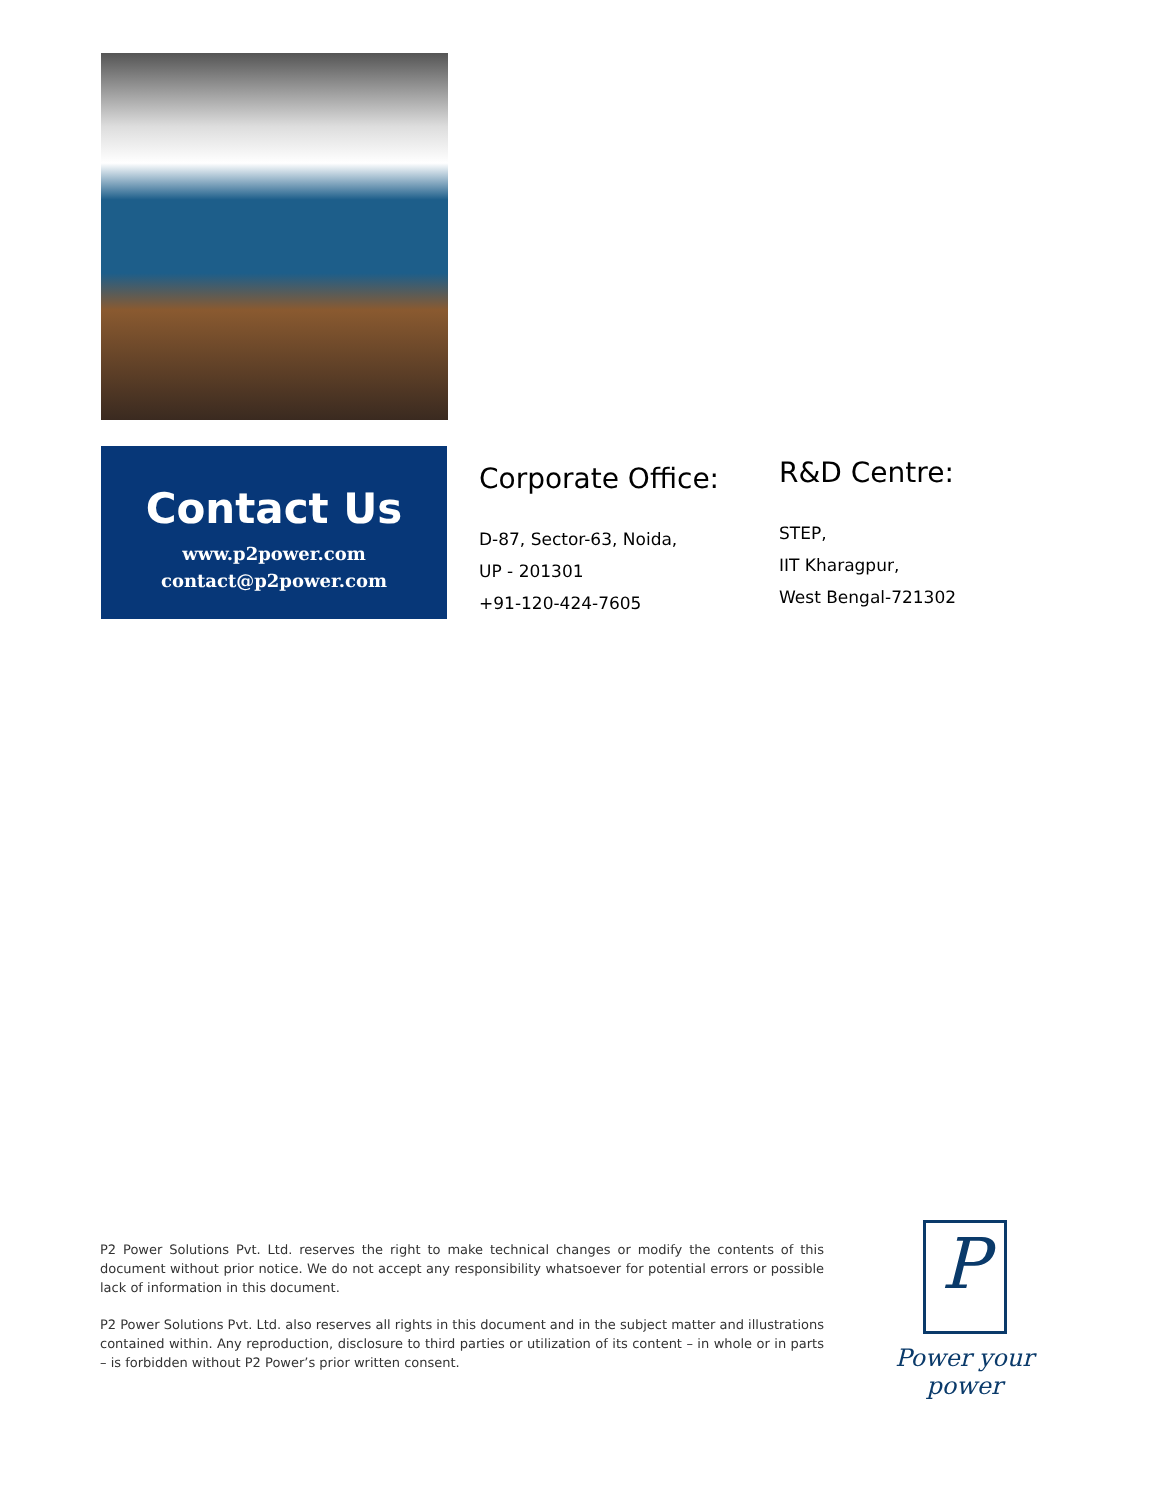Contact Us
www.p2power.com
contact@p2power.com
Corporate Office:
D-87, Sector-63, Noida,
UP - 201301
+91-120-424-7605
R&D Centre:
STEP,
IIT Kharagpur,
West Bengal-721302
P2 Power Solutions Pvt. Ltd. reserves the right to make technical changes or modify the contents of this document without prior notice. We do not accept any responsibility whatsoever for potential errors or possible lack of information in this document.
P2 Power Solutions Pvt. Ltd. also reserves all rights in this document and in the subject matter and illustrations contained within. Any reproduction, disclosure to third parties or utilization of its content – in whole or in parts – is forbidden without P2 Power’s prior written consent.
P
Power your power